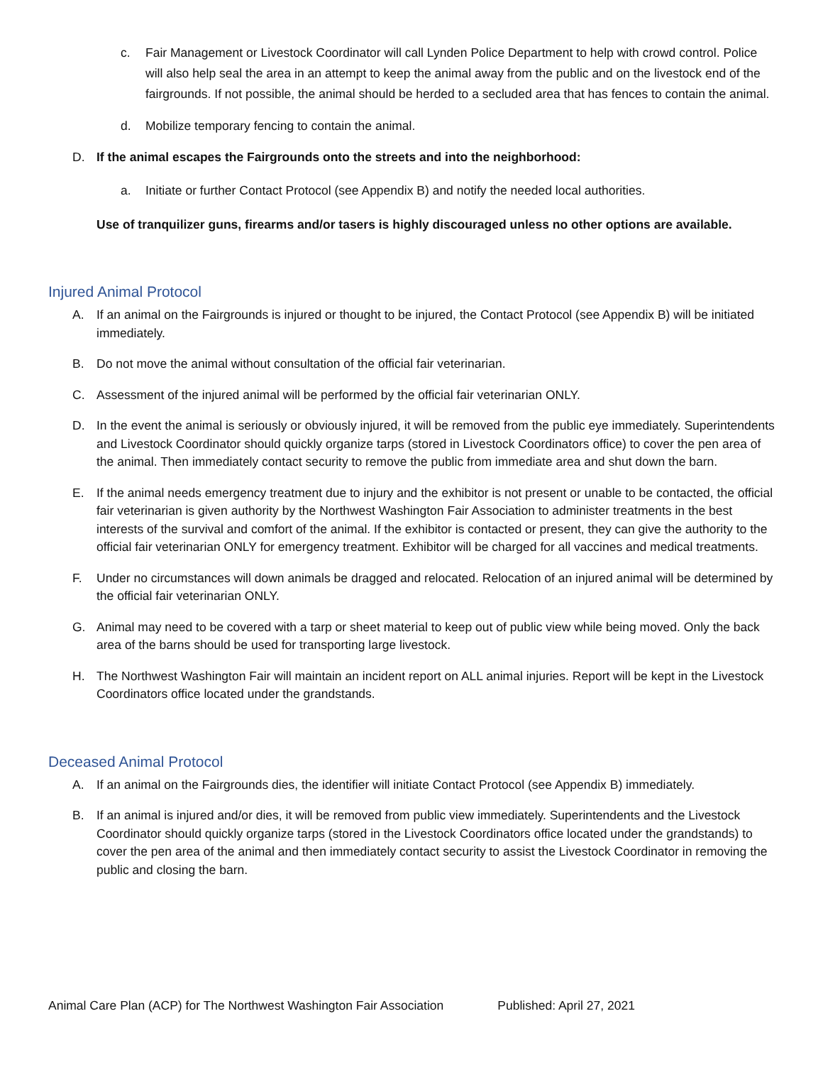c. Fair Management or Livestock Coordinator will call Lynden Police Department to help with crowd control. Police will also help seal the area in an attempt to keep the animal away from the public and on the livestock end of the fairgrounds. If not possible, the animal should be herded to a secluded area that has fences to contain the animal.
d. Mobilize temporary fencing to contain the animal.
D. If the animal escapes the Fairgrounds onto the streets and into the neighborhood:
a. Initiate or further Contact Protocol (see Appendix B) and notify the needed local authorities.
Use of tranquilizer guns, firearms and/or tasers is highly discouraged unless no other options are available.
Injured Animal Protocol
A. If an animal on the Fairgrounds is injured or thought to be injured, the Contact Protocol (see Appendix B) will be initiated immediately.
B. Do not move the animal without consultation of the official fair veterinarian.
C. Assessment of the injured animal will be performed by the official fair veterinarian ONLY.
D. In the event the animal is seriously or obviously injured, it will be removed from the public eye immediately. Superintendents and Livestock Coordinator should quickly organize tarps (stored in Livestock Coordinators office) to cover the pen area of the animal. Then immediately contact security to remove the public from immediate area and shut down the barn.
E. If the animal needs emergency treatment due to injury and the exhibitor is not present or unable to be contacted, the official fair veterinarian is given authority by the Northwest Washington Fair Association to administer treatments in the best interests of the survival and comfort of the animal. If the exhibitor is contacted or present, they can give the authority to the official fair veterinarian ONLY for emergency treatment. Exhibitor will be charged for all vaccines and medical treatments.
F. Under no circumstances will down animals be dragged and relocated. Relocation of an injured animal will be determined by the official fair veterinarian ONLY.
G. Animal may need to be covered with a tarp or sheet material to keep out of public view while being moved. Only the back area of the barns should be used for transporting large livestock.
H. The Northwest Washington Fair will maintain an incident report on ALL animal injuries. Report will be kept in the Livestock Coordinators office located under the grandstands.
Deceased Animal Protocol
A. If an animal on the Fairgrounds dies, the identifier will initiate Contact Protocol (see Appendix B) immediately.
B. If an animal is injured and/or dies, it will be removed from public view immediately. Superintendents and the Livestock Coordinator should quickly organize tarps (stored in the Livestock Coordinators office located under the grandstands) to cover the pen area of the animal and then immediately contact security to assist the Livestock Coordinator in removing the public and closing the barn.
Animal Care Plan (ACP) for The Northwest Washington Fair Association Published: April 27, 2021